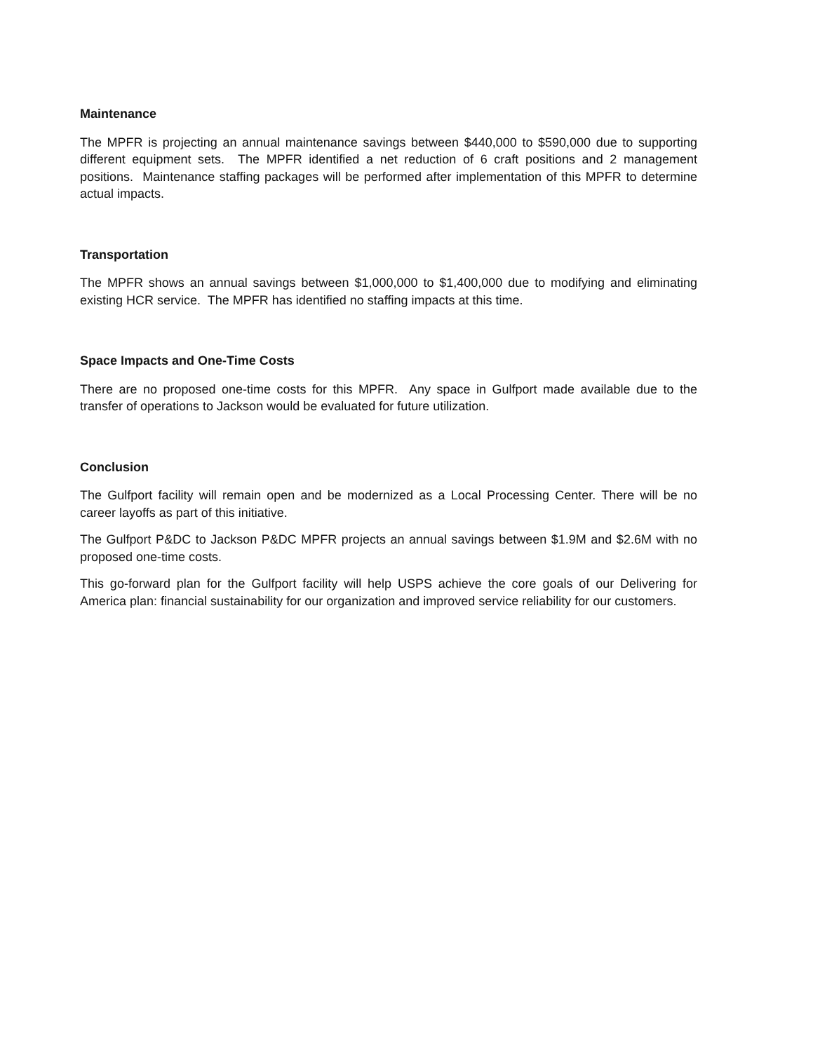Maintenance
The MPFR is projecting an annual maintenance savings between $440,000 to $590,000 due to supporting different equipment sets. The MPFR identified a net reduction of 6 craft positions and 2 management positions. Maintenance staffing packages will be performed after implementation of this MPFR to determine actual impacts.
Transportation
The MPFR shows an annual savings between $1,000,000 to $1,400,000 due to modifying and eliminating existing HCR service. The MPFR has identified no staffing impacts at this time.
Space Impacts and One-Time Costs
There are no proposed one-time costs for this MPFR. Any space in Gulfport made available due to the transfer of operations to Jackson would be evaluated for future utilization.
Conclusion
The Gulfport facility will remain open and be modernized as a Local Processing Center. There will be no career layoffs as part of this initiative.
The Gulfport P&DC to Jackson P&DC MPFR projects an annual savings between $1.9M and $2.6M with no proposed one-time costs.
This go-forward plan for the Gulfport facility will help USPS achieve the core goals of our Delivering for America plan: financial sustainability for our organization and improved service reliability for our customers.